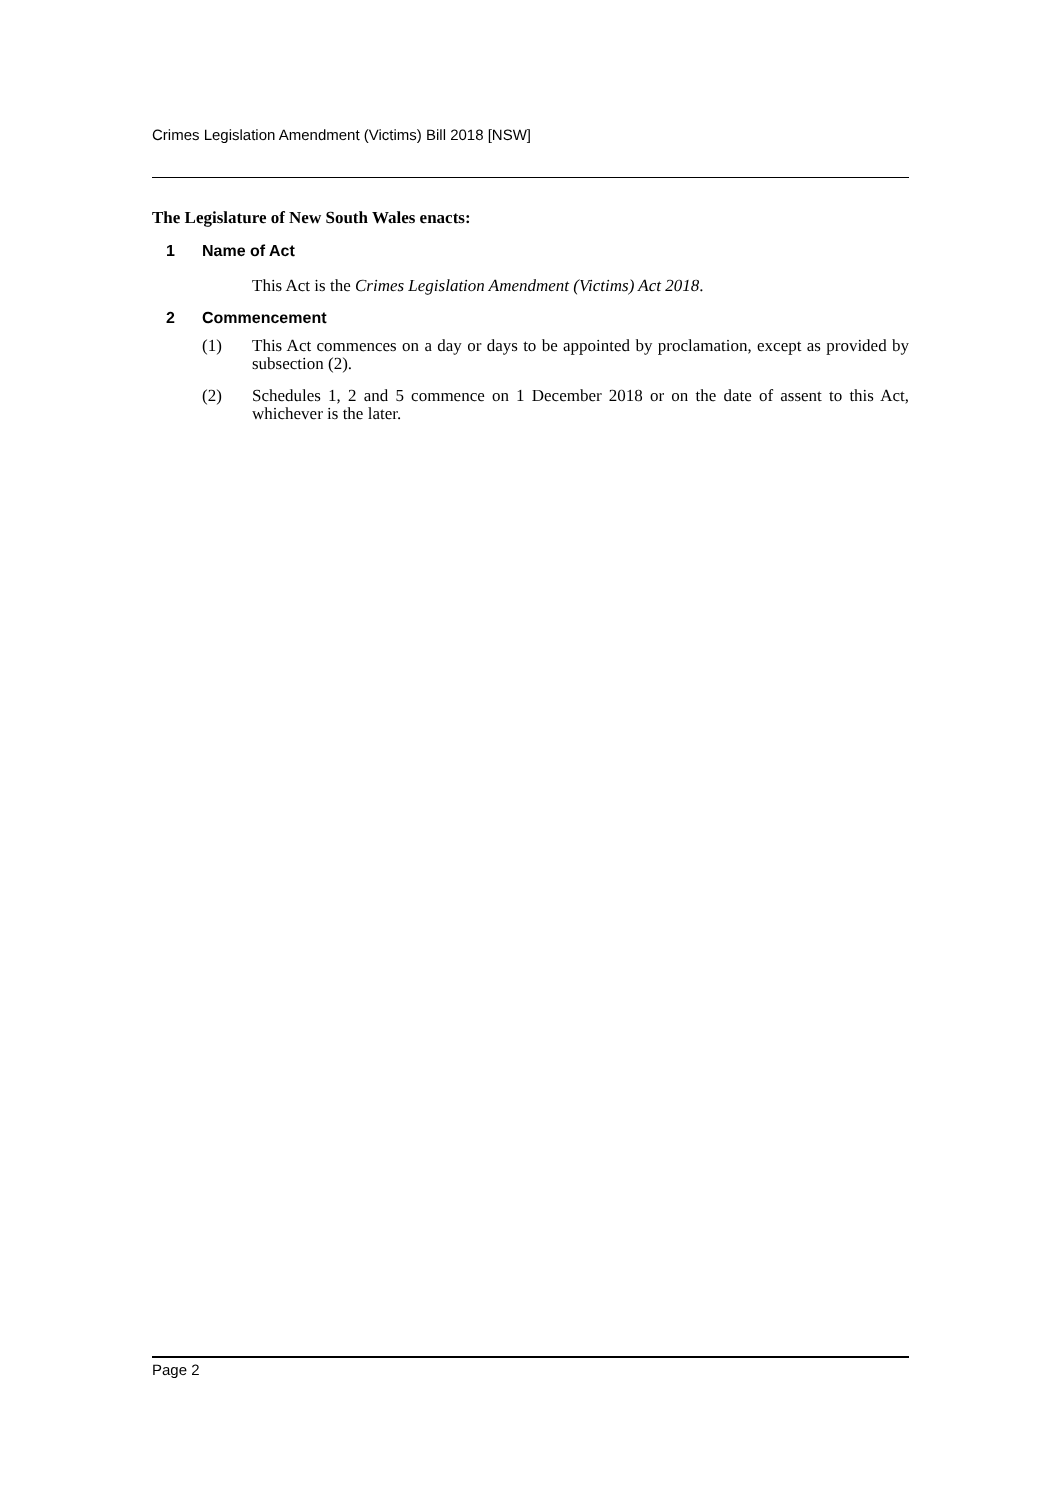Crimes Legislation Amendment (Victims) Bill 2018 [NSW]
The Legislature of New South Wales enacts:
1 Name of Act
This Act is the Crimes Legislation Amendment (Victims) Act 2018.
2 Commencement
(1) This Act commences on a day or days to be appointed by proclamation, except as provided by subsection (2).
(2) Schedules 1, 2 and 5 commence on 1 December 2018 or on the date of assent to this Act, whichever is the later.
Page 2